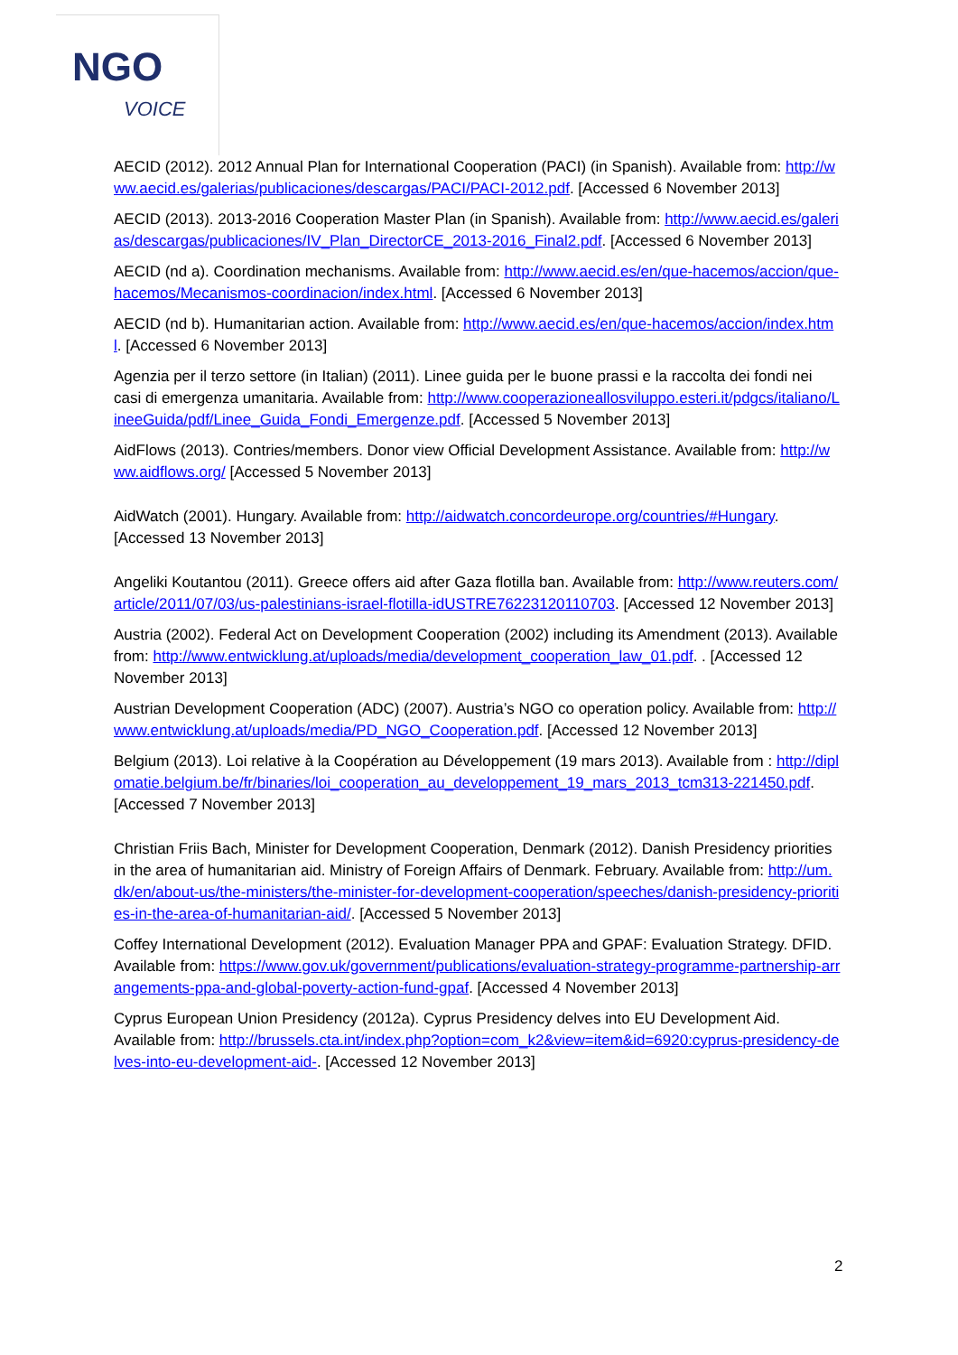NGO
VOICE
AECID (2012). 2012 Annual Plan for International Cooperation (PACI) (in Spanish). Available from: http://www.aecid.es/galerias/publicaciones/descargas/PACI/PACI-2012.pdf. [Accessed 6 November 2013]
AECID (2013). 2013-2016 Cooperation Master Plan (in Spanish). Available from: http://www.aecid.es/galerias/descargas/publicaciones/IV_Plan_DirectorCE_2013-2016_Final2.pdf. [Accessed 6 November 2013]
AECID (nd a). Coordination mechanisms. Available from: http://www.aecid.es/en/que-hacemos/accion/que-hacemos/Mecanismos-coordinacion/index.html. [Accessed 6 November 2013]
AECID (nd b). Humanitarian action. Available from: http://www.aecid.es/en/que-hacemos/accion/index.html. [Accessed 6 November 2013]
Agenzia per il terzo settore (in Italian) (2011). Linee guida per le buone prassi e la raccolta dei fondi nei casi di emergenza umanitaria. Available from: http://www.cooperazioneallosviluppo.esteri.it/pdgcs/italiano/LineeGuida/pdf/Linee_Guida_Fondi_Emergenze.pdf. [Accessed 5 November 2013]
AidFlows (2013). Contries/members. Donor view Official Development Assistance. Available from: http://www.aidflows.org/ [Accessed 5 November 2013]
AidWatch (2001). Hungary. Available from: http://aidwatch.concordeurope.org/countries/#Hungary. [Accessed 13 November 2013]
Angeliki Koutantou (2011). Greece offers aid after Gaza flotilla ban. Available from: http://www.reuters.com/article/2011/07/03/us-palestinians-israel-flotilla-idUSTRE76223120110703. [Accessed 12 November 2013]
Austria (2002). Federal Act on Development Cooperation (2002) including its Amendment (2013). Available from: http://www.entwicklung.at/uploads/media/development_cooperation_law_01.pdf. . [Accessed 12 November 2013]
Austrian Development Cooperation (ADC) (2007). Austria’s NGO co operation policy. Available from: http://www.entwicklung.at/uploads/media/PD_NGO_Cooperation.pdf. [Accessed 12 November 2013]
Belgium (2013). Loi relative à la Coopération au Développement (19 mars 2013). Available from : http://diplomatie.belgium.be/fr/binaries/loi_cooperation_au_developpement_19_mars_2013_tcm313-221450.pdf. [Accessed 7 November 2013]
Christian Friis Bach, Minister for Development Cooperation, Denmark (2012). Danish Presidency priorities in the area of humanitarian aid. Ministry of Foreign Affairs of Denmark. February. Available from: http://um.dk/en/about-us/the-ministers/the-minister-for-development-cooperation/speeches/danish-presidency-priorities-in-the-area-of-humanitarian-aid/. [Accessed 5 November 2013]
Coffey International Development (2012). Evaluation Manager PPA and GPAF: Evaluation Strategy. DFID. Available from: https://www.gov.uk/government/publications/evaluation-strategy-programme-partnership-arrangements-ppa-and-global-poverty-action-fund-gpaf. [Accessed 4 November 2013]
Cyprus European Union Presidency (2012a). Cyprus Presidency delves into EU Development Aid. Available from: http://brussels.cta.int/index.php?option=com_k2&view=item&id=6920:cyprus-presidency-delves-into-eu-development-aid-. [Accessed 12 November 2013]
2